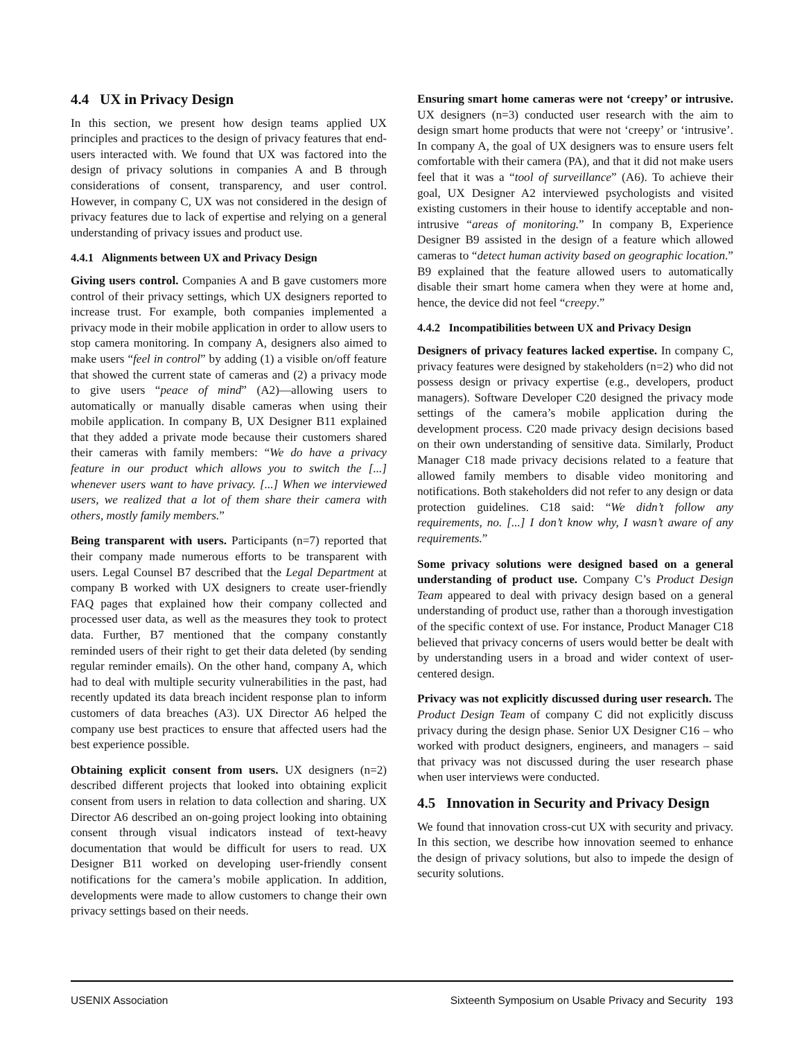4.4 UX in Privacy Design
In this section, we present how design teams applied UX principles and practices to the design of privacy features that end-users interacted with. We found that UX was factored into the design of privacy solutions in companies A and B through considerations of consent, transparency, and user control. However, in company C, UX was not considered in the design of privacy features due to lack of expertise and relying on a general understanding of privacy issues and product use.
4.4.1 Alignments between UX and Privacy Design
Giving users control. Companies A and B gave customers more control of their privacy settings, which UX designers reported to increase trust. For example, both companies implemented a privacy mode in their mobile application in order to allow users to stop camera monitoring. In company A, designers also aimed to make users “feel in control” by adding (1) a visible on/off feature that showed the current state of cameras and (2) a privacy mode to give users “peace of mind” (A2)—allowing users to automatically or manually disable cameras when using their mobile application. In company B, UX Designer B11 explained that they added a private mode because their customers shared their cameras with family members: “We do have a privacy feature in our product which allows you to switch the [...] whenever users want to have privacy. [...] When we interviewed users, we realized that a lot of them share their camera with others, mostly family members.”
Being transparent with users. Participants (n=7) reported that their company made numerous efforts to be transparent with users. Legal Counsel B7 described that the Legal Department at company B worked with UX designers to create user-friendly FAQ pages that explained how their company collected and processed user data, as well as the measures they took to protect data. Further, B7 mentioned that the company constantly reminded users of their right to get their data deleted (by sending regular reminder emails). On the other hand, company A, which had to deal with multiple security vulnerabilities in the past, had recently updated its data breach incident response plan to inform customers of data breaches (A3). UX Director A6 helped the company use best practices to ensure that affected users had the best experience possible.
Obtaining explicit consent from users. UX designers (n=2) described different projects that looked into obtaining explicit consent from users in relation to data collection and sharing. UX Director A6 described an on-going project looking into obtaining consent through visual indicators instead of text-heavy documentation that would be difficult for users to read. UX Designer B11 worked on developing user-friendly consent notifications for the camera’s mobile application. In addition, developments were made to allow customers to change their own privacy settings based on their needs.
Ensuring smart home cameras were not ‘creepy’ or intrusive. UX designers (n=3) conducted user research with the aim to design smart home products that were not ‘creepy’ or ‘intrusive’. In company A, the goal of UX designers was to ensure users felt comfortable with their camera (PA), and that it did not make users feel that it was a “tool of surveillance” (A6). To achieve their goal, UX Designer A2 interviewed psychologists and visited existing customers in their house to identify acceptable and non-intrusive “areas of monitoring.” In company B, Experience Designer B9 assisted in the design of a feature which allowed cameras to “detect human activity based on geographic location.” B9 explained that the feature allowed users to automatically disable their smart home camera when they were at home and, hence, the device did not feel “creepy.”
4.4.2 Incompatibilities between UX and Privacy Design
Designers of privacy features lacked expertise. In company C, privacy features were designed by stakeholders (n=2) who did not possess design or privacy expertise (e.g., developers, product managers). Software Developer C20 designed the privacy mode settings of the camera’s mobile application during the development process. C20 made privacy design decisions based on their own understanding of sensitive data. Similarly, Product Manager C18 made privacy decisions related to a feature that allowed family members to disable video monitoring and notifications. Both stakeholders did not refer to any design or data protection guidelines. C18 said: “We didn’t follow any requirements, no. [...] I don’t know why, I wasn’t aware of any requirements.”
Some privacy solutions were designed based on a general understanding of product use. Company C’s Product Design Team appeared to deal with privacy design based on a general understanding of product use, rather than a thorough investigation of the specific context of use. For instance, Product Manager C18 believed that privacy concerns of users would better be dealt with by understanding users in a broad and wider context of user-centered design.
Privacy was not explicitly discussed during user research. The Product Design Team of company C did not explicitly discuss privacy during the design phase. Senior UX Designer C16 – who worked with product designers, engineers, and managers – said that privacy was not discussed during the user research phase when user interviews were conducted.
4.5 Innovation in Security and Privacy Design
We found that innovation cross-cut UX with security and privacy. In this section, we describe how innovation seemed to enhance the design of privacy solutions, but also to impede the design of security solutions.
USENIX Association Sixteenth Symposium on Usable Privacy and Security 193